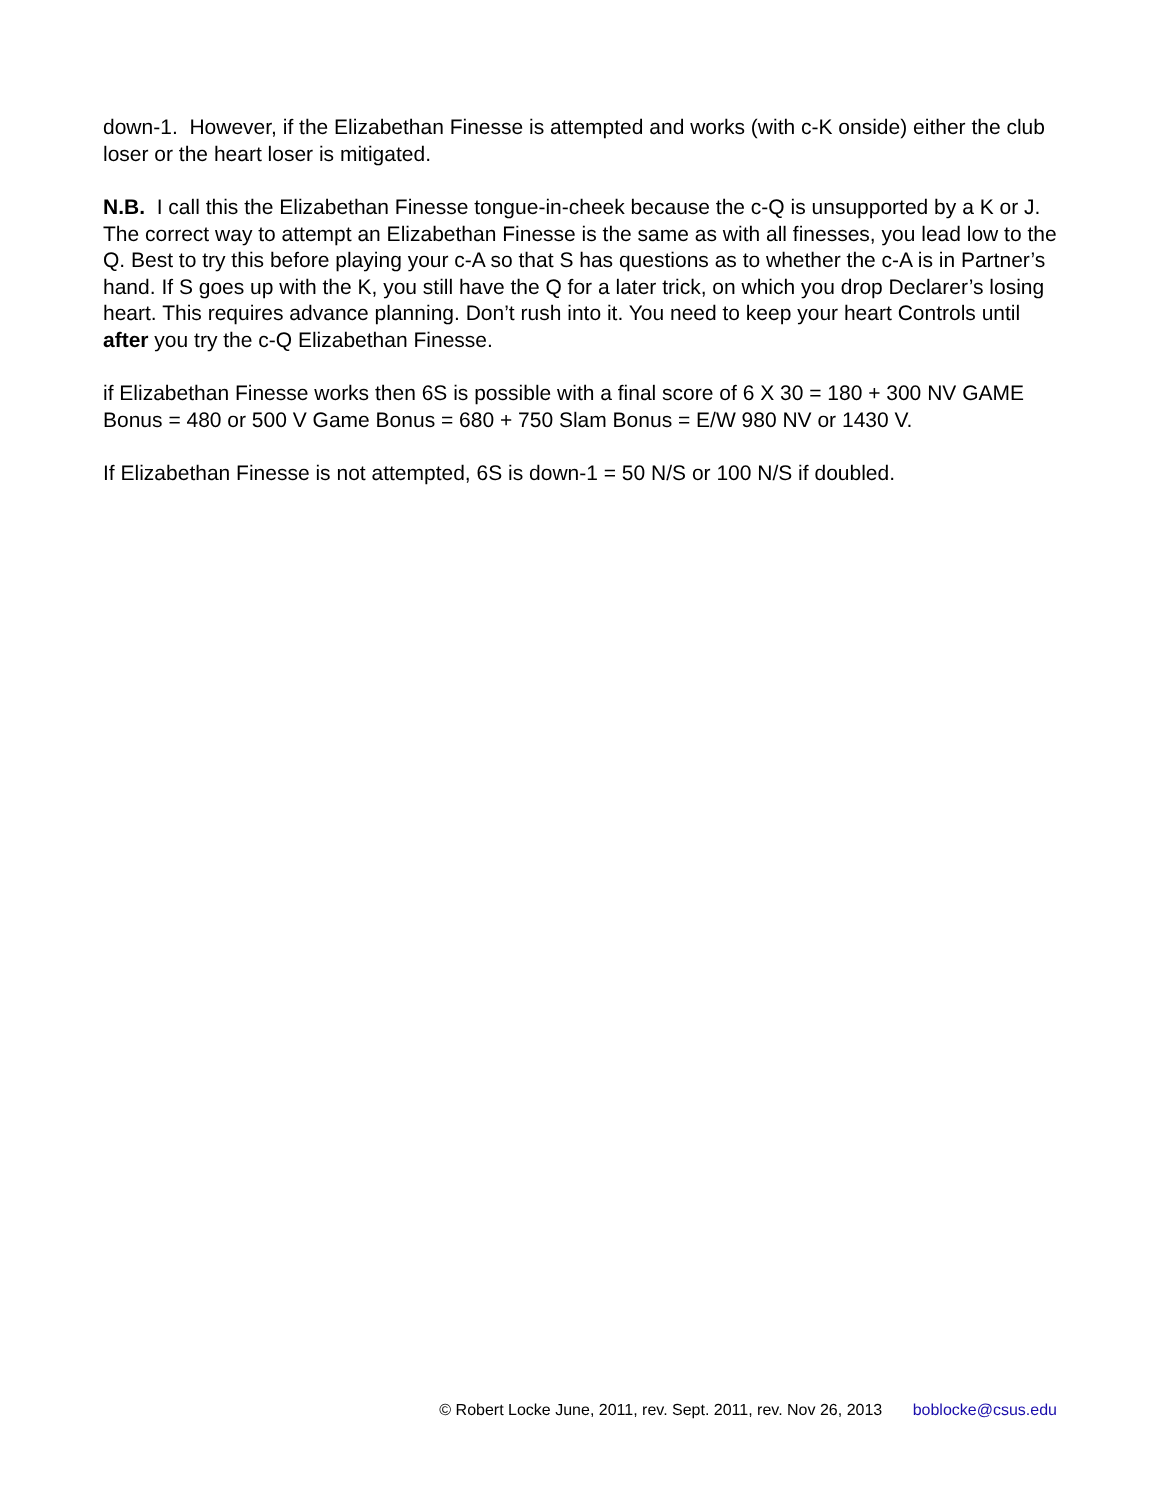down-1. However, if the Elizabethan Finesse is attempted and works (with c-K onside) either the club loser or the heart loser is mitigated.
N.B. I call this the Elizabethan Finesse tongue-in-cheek because the c-Q is unsupported by a K or J. The correct way to attempt an Elizabethan Finesse is the same as with all finesses, you lead low to the Q. Best to try this before playing your c-A so that S has questions as to whether the c-A is in Partner’s hand. If S goes up with the K, you still have the Q for a later trick, on which you drop Declarer’s losing heart. This requires advance planning. Don’t rush into it. You need to keep your heart Controls until after you try the c-Q Elizabethan Finesse.
if Elizabethan Finesse works then 6S is possible with a final score of 6 X 30 = 180 + 300 NV GAME Bonus = 480 or 500 V Game Bonus = 680 + 750 Slam Bonus = E/W 980 NV or 1430 V.
If Elizabethan Finesse is not attempted, 6S is down-1 = 50 N/S or 100 N/S if doubled.
© Robert Locke June, 2011, rev. Sept. 2011, rev. Nov 26, 2013 boblocke@csus.edu